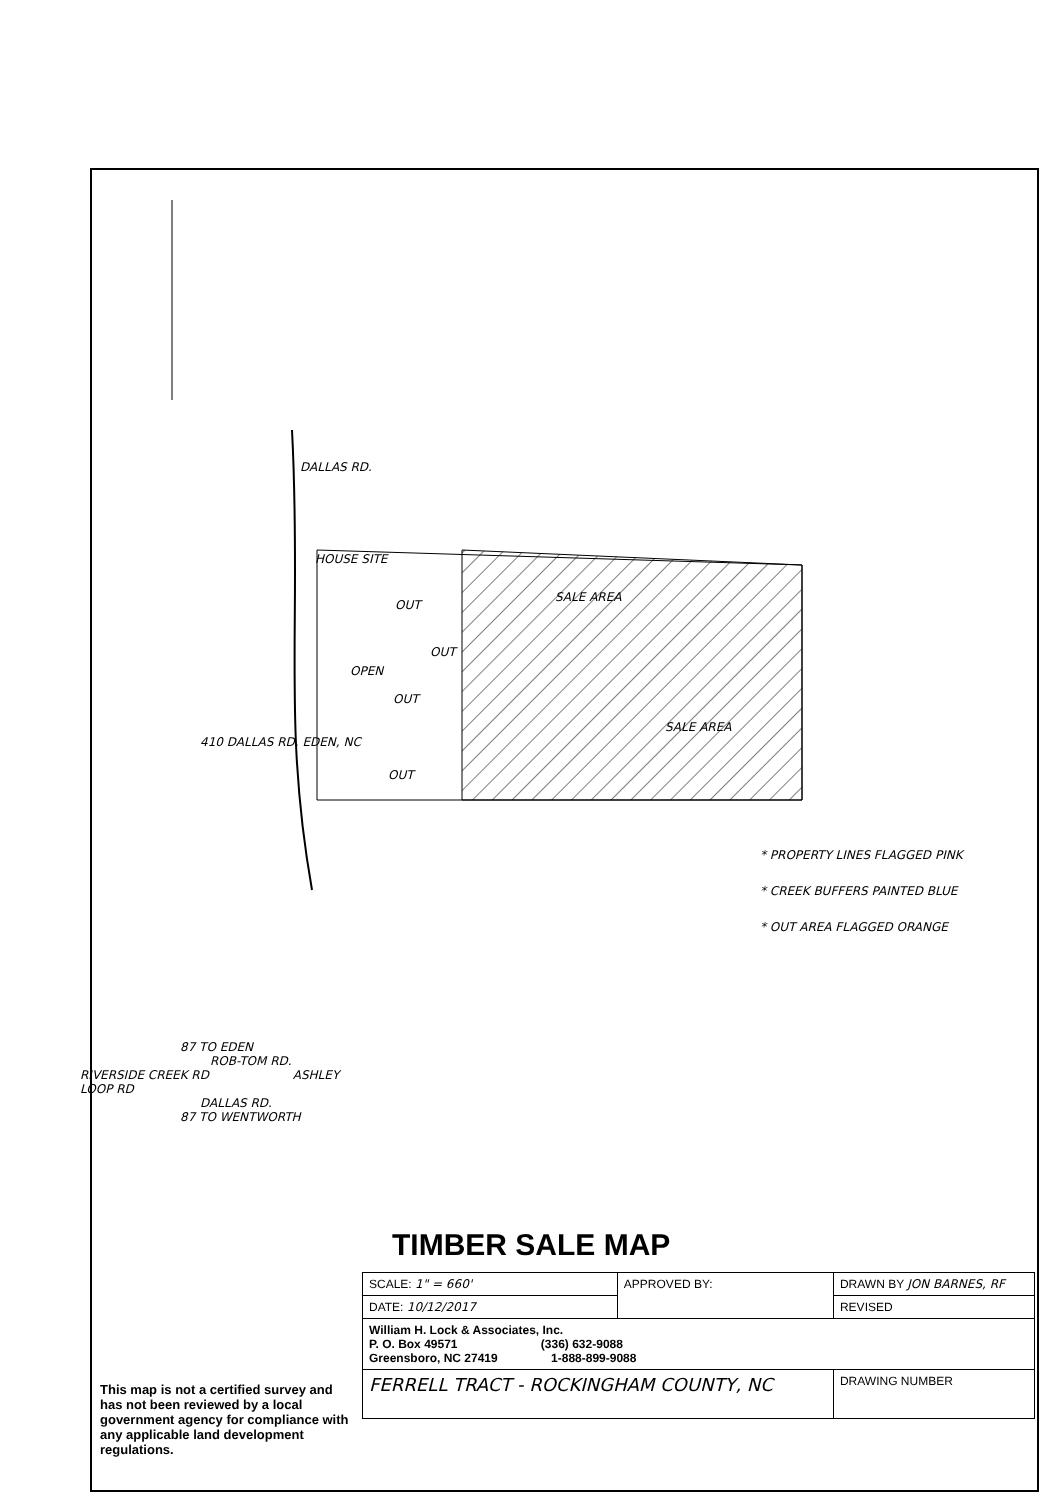DALLAS RD.
HOUSE SITE
OUT
OUT
OPEN
OUT
OUT
SALE AREA
SALE AREA
410 DALLAS RD. EDEN, NC
* PROPERTY LINES FLAGGED PINK
* CREEK BUFFERS PAINTED BLUE
* OUT AREA FLAGGED ORANGE
87 TO EDEN
ROB-TOM RD.
RIVERSIDE CREEK RD ASHLEY LOOP RD
DALLAS RD.
87 TO WENTWORTH
This map is not a certified survey and has not been reviewed by a local government agency for compliance with any applicable land development regulations.
TIMBER SALE MAP
| SCALE: 1" = 660' | APPROVED BY: | DRAWN BY JON BARNES, RF |
| DATE: 10/12/2017 | | REVISED |
| William H. Lock & Associates, Inc. P. O. Box 49571 (336) 632-9088 Greensboro, NC 27419 1-888-899-9088 | | |
| FERRELL TRACT - ROCKINGHAM COUNTY, NC | | DRAWING NUMBER |